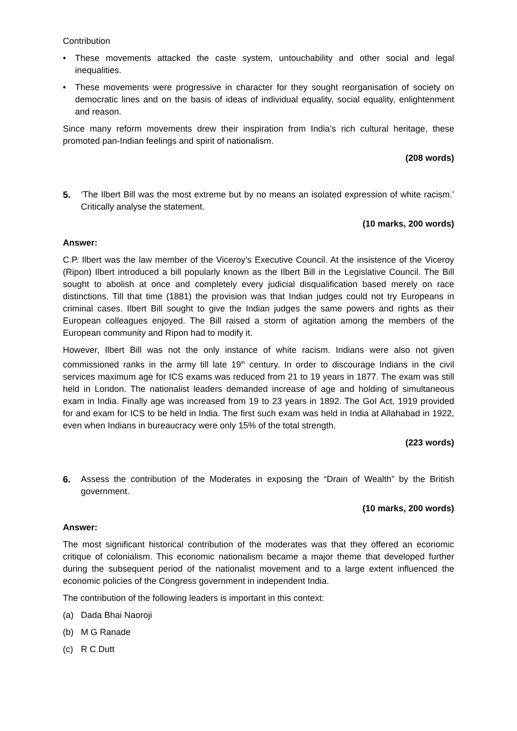Contribution
• These movements attacked the caste system, untouchability and other social and legal inequalities.
• These movements were progressive in character for they sought reorganisation of society on democratic lines and on the basis of ideas of individual equality, social equality, enlightenment and reason.
Since many reform movements drew their inspiration from India’s rich cultural heritage, these promoted pan-Indian feelings and spirit of nationalism.
(208 words)
5. ‘The Ilbert Bill was the most extreme but by no means an isolated expression of white racism.’ Critically analyse the statement.
(10 marks, 200 words)
Answer:
C.P. Ilbert was the law member of the Viceroy’s Executive Council. At the insistence of the Viceroy (Ripon) Ilbert introduced a bill popularly known as the Ilbert Bill in the Legislative Council. The Bill sought to abolish at once and completely every judicial disqualification based merely on race distinctions. Till that time (1881) the provision was that Indian judges could not try Europeans in criminal cases. Ilbert Bill sought to give the Indian judges the same powers and rights as their European colleagues enjoyed. The Bill raised a storm of agitation among the members of the European community and Ripon had to modify it.
However, Ilbert Bill was not the only instance of white racism. Indians were also not given commissioned ranks in the army till late 19<sup>th</sup> century. In order to discourage Indians in the civil services maximum age for ICS exams was reduced from 21 to 19 years in 1877. The exam was still held in London. The nationalist leaders demanded increase of age and holding of simultaneous exam in India. Finally age was increased from 19 to 23 years in 1892. The GoI Act, 1919 provided for and exam for ICS to be held in India. The first such exam was held in India at Allahabad in 1922, even when Indians in bureaucracy were only 15% of the total strength.
(223 words)
6. Assess the contribution of the Moderates in exposing the “Drain of Wealth” by the British government.
(10 marks, 200 words)
Answer:
The most significant historical contribution of the moderates was that they offered an economic critique of colonialism. This economic nationalism became a major theme that developed further during the subsequent period of the nationalist movement and to a large extent influenced the economic policies of the Congress government in independent India.
The contribution of the following leaders is important in this context:
(a) Dada Bhai Naoroji
(b) M G Ranade
(c) R C Dutt